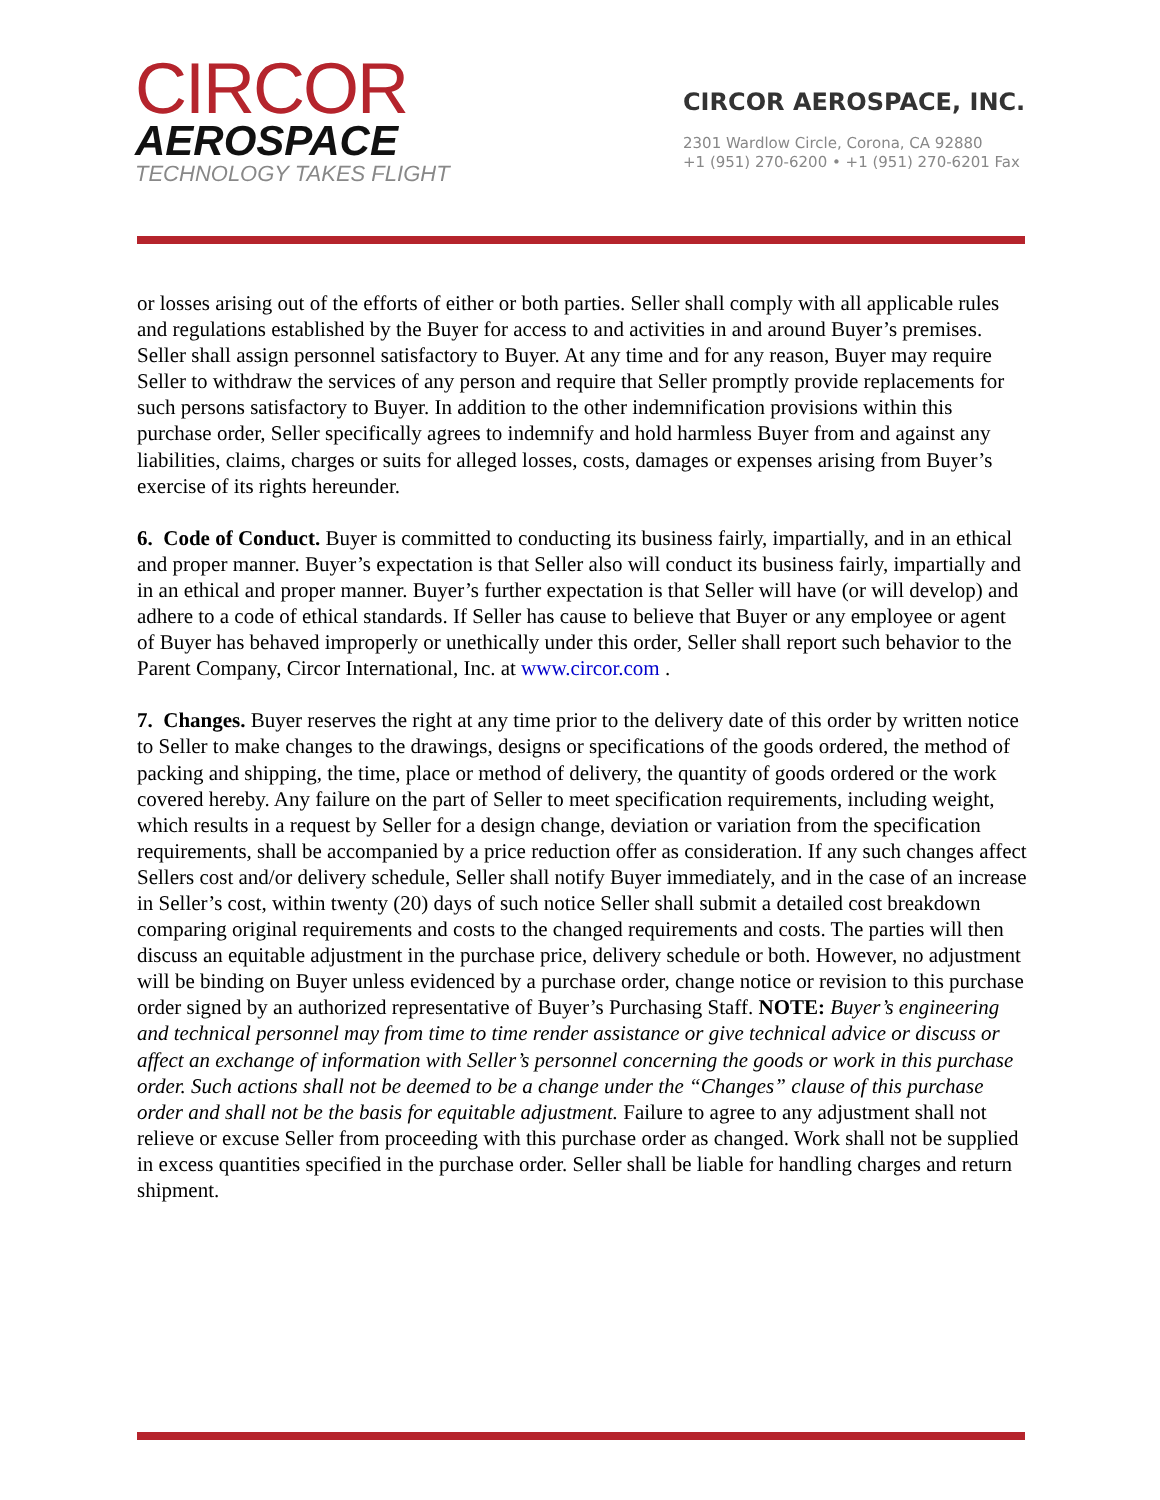CIRCOR
AEROSPACE
TECHNOLOGY TAKES FLIGHT
CIRCOR AEROSPACE, INC.
2301 Wardlow Circle, Corona, CA 92880
+1 (951) 270-6200 • +1 (951) 270-6201 Fax
or losses arising out of the efforts of either or both parties. Seller shall comply with all applicable rules and regulations established by the Buyer for access to and activities in and around Buyer’s premises. Seller shall assign personnel satisfactory to Buyer. At any time and for any reason, Buyer may require Seller to withdraw the services of any person and require that Seller promptly provide replacements for such persons satisfactory to Buyer. In addition to the other indemnification provisions within this purchase order, Seller specifically agrees to indemnify and hold harmless Buyer from and against any liabilities, claims, charges or suits for alleged losses, costs, damages or expenses arising from Buyer’s exercise of its rights hereunder.
6. Code of Conduct. Buyer is committed to conducting its business fairly, impartially, and in an ethical and proper manner. Buyer’s expectation is that Seller also will conduct its business fairly, impartially and in an ethical and proper manner. Buyer’s further expectation is that Seller will have (or will develop) and adhere to a code of ethical standards. If Seller has cause to believe that Buyer or any employee or agent of Buyer has behaved improperly or unethically under this order, Seller shall report such behavior to the Parent Company, Circor International, Inc. at www.circor.com .
7. Changes. Buyer reserves the right at any time prior to the delivery date of this order by written notice to Seller to make changes to the drawings, designs or specifications of the goods ordered, the method of packing and shipping, the time, place or method of delivery, the quantity of goods ordered or the work covered hereby. Any failure on the part of Seller to meet specification requirements, including weight, which results in a request by Seller for a design change, deviation or variation from the specification requirements, shall be accompanied by a price reduction offer as consideration. If any such changes affect Sellers cost and/or delivery schedule, Seller shall notify Buyer immediately, and in the case of an increase in Seller’s cost, within twenty (20) days of such notice Seller shall submit a detailed cost breakdown comparing original requirements and costs to the changed requirements and costs. The parties will then discuss an equitable adjustment in the purchase price, delivery schedule or both. However, no adjustment will be binding on Buyer unless evidenced by a purchase order, change notice or revision to this purchase order signed by an authorized representative of Buyer’s Purchasing Staff. NOTE: Buyer’s engineering and technical personnel may from time to time render assistance or give technical advice or discuss or affect an exchange of information with Seller’s personnel concerning the goods or work in this purchase order. Such actions shall not be deemed to be a change under the “Changes” clause of this purchase order and shall not be the basis for equitable adjustment. Failure to agree to any adjustment shall not relieve or excuse Seller from proceeding with this purchase order as changed. Work shall not be supplied in excess quantities specified in the purchase order. Seller shall be liable for handling charges and return shipment.